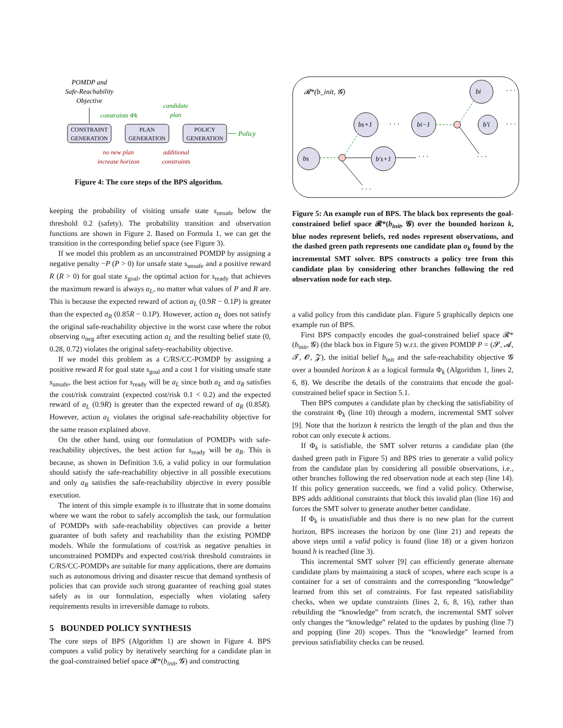POMDP and
Safe-Reachability
Objective
CONSTRAINT
GENERATION
PLAN
GENERATION
POLICY
GENERATION
constraints Φk
candidate
plan
Policy
no new plan
increase horizon
additional
constraints
Figure 4: The core steps of the BPS algorithm.
keeping the probability of visiting unsafe state s<sub>unsafe</sub> below the threshold 0.2 (safety). The probability transition and observation functions are shown in Figure 2. Based on Formula 1, we can get the transition in the corresponding belief space (see Figure 3).
If we model this problem as an unconstrained POMDP by assigning a negative penalty −P (P > 0) for unsafe state s<sub>unsafe</sub> and a positive reward R (R > 0) for goal state s<sub>goal</sub>, the optimal action for s<sub>ready</sub> that achieves the maximum reward is always a<sub>L</sub>, no matter what values of P and R are. This is because the expected reward of action a<sub>L</sub> (0.9R − 0.1P) is greater than the expected a<sub>R</sub> (0.85R − 0.1P). However, action a<sub>L</sub> does not satisfy the original safe-reachability objective in the worst case where the robot observing o<sub>neg</sub> after executing action a<sub>L</sub> and the resulting belief state (0, 0.28, 0.72) violates the original safety-reachability objective.
If we model this problem as a C/RS/CC-POMDP by assigning a positive reward R for goal state s<sub>goal</sub> and a cost 1 for visiting unsafe state s<sub>unsafe</sub>, the best action for s<sub>ready</sub> will be a<sub>L</sub> since both a<sub>L</sub> and a<sub>R</sub> satisfies the cost/risk constraint (expected cost/risk 0.1 < 0.2) and the expected reward of a<sub>L</sub> (0.9R) is greater than the expected reward of a<sub>R</sub> (0.85R). However, action a<sub>L</sub> violates the original safe-reachability objective for the same reason explained above.
On the other hand, using our formulation of POMDPs with safe-reachability objectives, the best action for s<sub>ready</sub> will be a<sub>R</sub>. This is because, as shown in Definition 3.6, a valid policy in our formulation should satisfy the safe-reachability objective in all possible executions and only a<sub>R</sub> satisfies the safe-reachability objective in every possible execution.
The intent of this simple example is to illustrate that in some domains where we want the robot to safely accomplish the task, our formulation of POMDPs with safe-reachability objectives can provide a better guarantee of both safety and reachability than the existing POMDP models. While the formulations of cost/risk as negative penalties in unconstrained POMDPs and expected cost/risk threshold constraints in C/RS/CC-POMDPs are suitable for many applications, there are domains such as autonomous driving and disaster rescue that demand synthesis of policies that can provide such strong guarantee of reaching goal states safely as in our formulation, especially when violating safety requirements results in irreversible damage to robots.
5 BOUNDED POLICY SYNTHESIS
The core steps of BPS (Algorithm 1) are shown in Figure 4. BPS computes a valid policy by iteratively searching for a candidate plan in the goal-constrained belief space 𝓡*(b<sub>init</sub>, 𝓖) and constructing
𝓡*(b_init, 𝓖)
bs
b′s+1
bs+1
bi−1
bi
b′i
· · ·
· · ·
· · ·
· · ·
· · ·
· · ·
Figure 5: An example run of BPS. The black box represents the goal-constrained belief space 𝓡*(b<sub>init</sub>, 𝓖) over the bounded horizon k, blue nodes represent beliefs, red nodes represent observations, and the dashed green path represents one candidate plan σ<sub>k</sub> found by the incremental SMT solver. BPS constructs a policy tree from this candidate plan by considering other branches following the red observation node for each step.
a valid policy from this candidate plan. Figure 5 graphically depicts one example run of BPS.
First BPS compactly encodes the goal-constrained belief space 𝓡*(b<sub>init</sub>, 𝓖) (the black box in Figure 5) w.r.t. the given POMDP P = (𝓢, 𝓐, 𝓣, 𝓞, 𝓩), the initial belief b<sub>init</sub> and the safe-reachability objective 𝓖 over a bounded horizon k as a logical formula Φ<sub>k</sub> (Algorithm 1, lines 2, 6, 8). We describe the details of the constraints that encode the goal-constrained belief space in Section 5.1.
Then BPS computes a candidate plan by checking the satisfiability of the constraint Φ<sub>k</sub> (line 10) through a modern, incremental SMT solver [9]. Note that the horizon k restricts the length of the plan and thus the robot can only execute k actions.
If Φ<sub>k</sub> is satisfiable, the SMT solver returns a candidate plan (the dashed green path in Figure 5) and BPS tries to generate a valid policy from the candidate plan by considering all possible observations, i.e., other branches following the red observation node at each step (line 14). If this policy generation succeeds, we find a valid policy. Otherwise, BPS adds additional constraints that block this invalid plan (line 16) and forces the SMT solver to generate another better candidate.
If Φ<sub>k</sub> is unsatisfiable and thus there is no new plan for the current horizon, BPS increases the horizon by one (line 21) and repeats the above steps until a valid policy is found (line 18) or a given horizon bound h is reached (line 3).
This incremental SMT solver [9] can efficiently generate alternate candidate plans by maintaining a stack of scopes, where each scope is a container for a set of constraints and the corresponding “knowledge” learned from this set of constraints. For fast repeated satisfiability checks, when we update constraints (lines 2, 6, 8, 16), rather than rebuilding the “knowledge” from scratch, the incremental SMT solver only changes the “knowledge” related to the updates by pushing (line 7) and popping (line 20) scopes. Thus the “knowledge” learned from previous satisfiability checks can be reused.